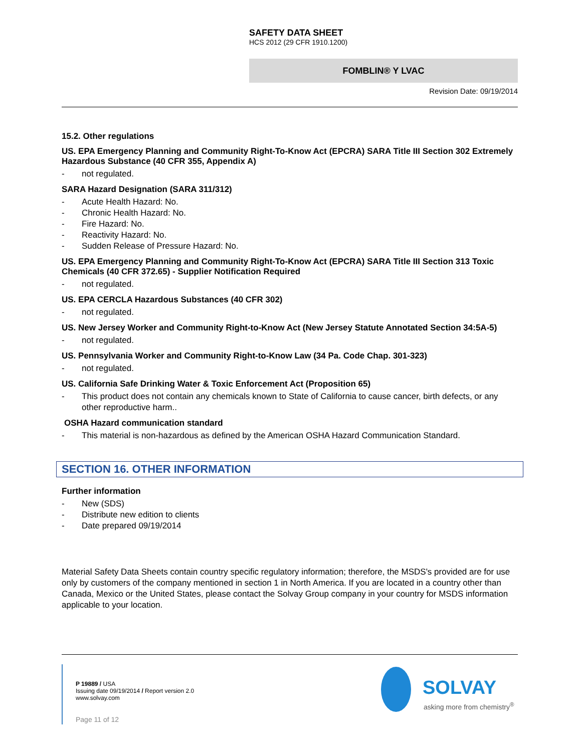SAFETY DATA SHEET
HCS 2012 (29 CFR 1910.1200)
FOMBLIN® Y LVAC
Revision Date: 09/19/2014
15.2. Other regulations
US. EPA Emergency Planning and Community Right-To-Know Act (EPCRA) SARA Title III Section 302 Extremely Hazardous Substance (40 CFR 355, Appendix A)
- not regulated.
SARA Hazard Designation (SARA 311/312)
- Acute Health Hazard: No.
- Chronic Health Hazard: No.
- Fire Hazard: No.
- Reactivity Hazard: No.
- Sudden Release of Pressure Hazard: No.
US. EPA Emergency Planning and Community Right-To-Know Act (EPCRA) SARA Title III Section 313 Toxic Chemicals (40 CFR 372.65) - Supplier Notification Required
- not regulated.
US. EPA CERCLA Hazardous Substances (40 CFR 302)
- not regulated.
US. New Jersey Worker and Community Right-to-Know Act (New Jersey Statute Annotated Section 34:5A-5)
- not regulated.
US. Pennsylvania Worker and Community Right-to-Know Law (34 Pa. Code Chap. 301-323)
- not regulated.
US. California Safe Drinking Water & Toxic Enforcement Act (Proposition 65)
- This product does not contain any chemicals known to State of California to cause cancer, birth defects, or any other reproductive harm..
OSHA Hazard communication standard
- This material is non-hazardous as defined by the American OSHA Hazard Communication Standard.
SECTION 16. OTHER INFORMATION
Further information
- New (SDS)
- Distribute new edition to clients
- Date prepared 09/19/2014
Material Safety Data Sheets contain country specific regulatory information; therefore, the MSDS's provided are for use only by customers of the company mentioned in section 1 in North America. If you are located in a country other than Canada, Mexico or the United States, please contact the Solvay Group company in your country for MSDS information applicable to your location.
P 19889 / USA
Issuing date 09/19/2014 / Report version 2.0
www.solvay.com
Page 11 of 12
SOLVAY
asking more from chemistry<sup>®</sup>